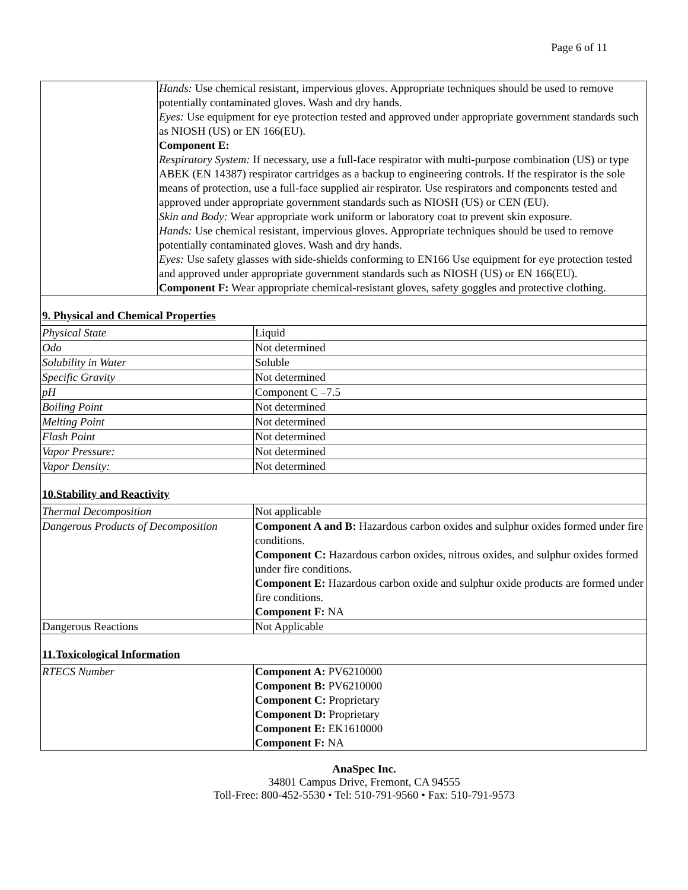Page 6 of 11
| | Hands: Use chemical resistant, impervious gloves. Appropriate techniques should be used to remove potentially contaminated gloves. Wash and dry hands. Eyes: Use equipment for eye protection tested and approved under appropriate government standards such as NIOSH (US) or EN 166(EU). Component E: Respiratory System: If necessary, use a full-face respirator with multi-purpose combination (US) or type ABEK (EN 14387) respirator cartridges as a backup to engineering controls. If the respirator is the sole means of protection, use a full-face supplied air respirator. Use respirators and components tested and approved under appropriate government standards such as NIOSH (US) or CEN (EU). Skin and Body: Wear appropriate work uniform or laboratory coat to prevent skin exposure. Hands: Use chemical resistant, impervious gloves. Appropriate techniques should be used to remove potentially contaminated gloves. Wash and dry hands. Eyes: Use safety glasses with side-shields conforming to EN166 Use equipment for eye protection tested and approved under appropriate government standards such as NIOSH (US) or EN 166(EU). Component F: Wear appropriate chemical-resistant gloves, safety goggles and protective clothing. |
| 9. Physical and Chemical Properties | |
| Physical State | Liquid |
| Odo | Not determined |
| Solubility in Water | Soluble |
| Specific Gravity | Not determined |
| pH | Component C –7.5 |
| Boiling Point | Not determined |
| Melting Point | Not determined |
| Flash Point | Not determined |
| Vapor Pressure: | Not determined |
| Vapor Density: | Not determined |
| 10.Stability and Reactivity | |
| Thermal Decomposition | Not applicable |
| Dangerous Products of Decomposition | Component A and B: Hazardous carbon oxides and sulphur oxides formed under fire conditions. Component C: Hazardous carbon oxides, nitrous oxides, and sulphur oxides formed under fire conditions. Component E: Hazardous carbon oxide and sulphur oxide products are formed under fire conditions. Component F: NA |
| Dangerous Reactions | Not Applicable |
| 11.Toxicological Information | |
| RTECS Number | Component A: PV6210000 Component B: PV6210000 Component C: Proprietary Component D: Proprietary Component E: EK1610000 Component F: NA |
AnaSpec Inc.
34801 Campus Drive, Fremont, CA 94555
Toll-Free: 800-452-5530 • Tel: 510-791-9560 • Fax: 510-791-9573